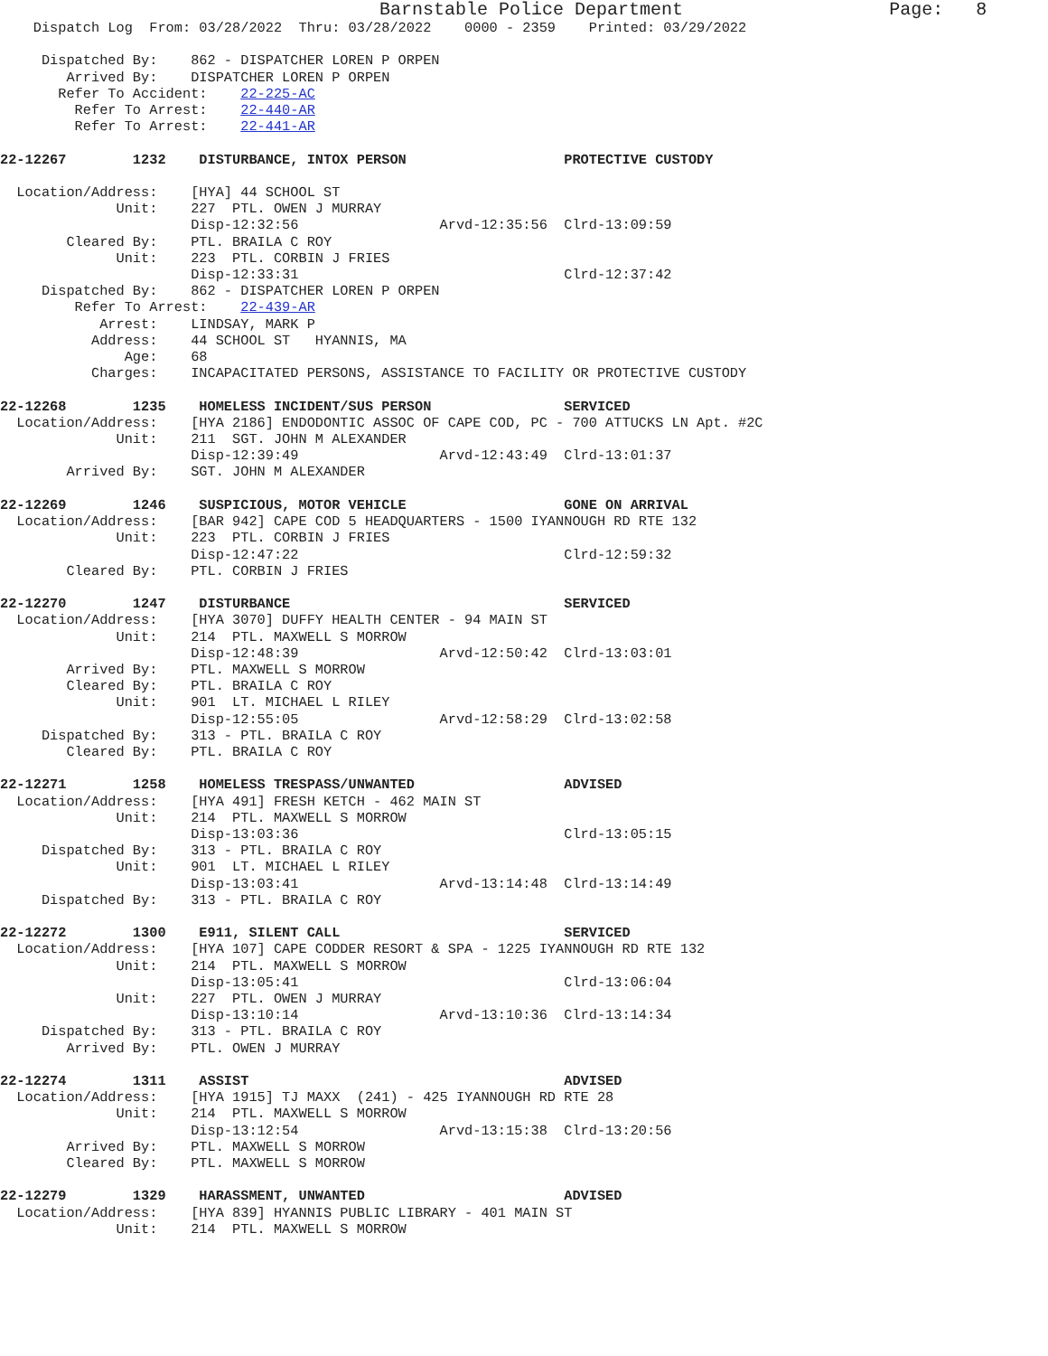Barnstable Police Department                   Page:   8
    Dispatch Log  From: 03/28/2022  Thru: 03/28/2022    0000 - 2359    Printed: 03/29/2022

     Dispatched By:    862 - DISPATCHER LOREN P ORPEN
        Arrived By:    DISPATCHER LOREN P ORPEN
       Refer To Accident:    22-225-AC
         Refer To Arrest:    22-440-AR
         Refer To Arrest:    22-441-AR

22-12267        1232    DISTURBANCE, INTOX PERSON                   PROTECTIVE CUSTODY

  Location/Address:    [HYA] 44 SCHOOL ST
              Unit:    227  PTL. OWEN J MURRAY
                       Disp-12:32:56                 Arvd-12:35:56  Clrd-13:09:59
        Cleared By:    PTL. BRAILA C ROY
              Unit:    223  PTL. CORBIN J FRIES
                       Disp-12:33:31                                Clrd-12:37:42
     Dispatched By:    862 - DISPATCHER LOREN P ORPEN
         Refer To Arrest:    22-439-AR
            Arrest:    LINDSAY, MARK P
           Address:    44 SCHOOL ST   HYANNIS, MA
               Age:    68
           Charges:    INCAPACITATED PERSONS, ASSISTANCE TO FACILITY OR PROTECTIVE CUSTODY

22-12268        1235    HOMELESS INCIDENT/SUS PERSON                SERVICED
  Location/Address:    [HYA 2186] ENDODONTIC ASSOC OF CAPE COD, PC - 700 ATTUCKS LN Apt. #2C
              Unit:    211  SGT. JOHN M ALEXANDER
                       Disp-12:39:49                 Arvd-12:43:49  Clrd-13:01:37
        Arrived By:    SGT. JOHN M ALEXANDER

22-12269        1246    SUSPICIOUS, MOTOR VEHICLE                   GONE ON ARRIVAL
  Location/Address:    [BAR 942] CAPE COD 5 HEADQUARTERS - 1500 IYANNOUGH RD RTE 132
              Unit:    223  PTL. CORBIN J FRIES
                       Disp-12:47:22                                Clrd-12:59:32
        Cleared By:    PTL. CORBIN J FRIES

22-12270        1247    DISTURBANCE                                 SERVICED
  Location/Address:    [HYA 3070] DUFFY HEALTH CENTER - 94 MAIN ST
              Unit:    214  PTL. MAXWELL S MORROW
                       Disp-12:48:39                 Arvd-12:50:42  Clrd-13:03:01
        Arrived By:    PTL. MAXWELL S MORROW
        Cleared By:    PTL. BRAILA C ROY
              Unit:    901  LT. MICHAEL L RILEY
                       Disp-12:55:05                 Arvd-12:58:29  Clrd-13:02:58
     Dispatched By:    313 - PTL. BRAILA C ROY
        Cleared By:    PTL. BRAILA C ROY

22-12271        1258    HOMELESS TRESPASS/UNWANTED                  ADVISED
  Location/Address:    [HYA 491] FRESH KETCH - 462 MAIN ST
              Unit:    214  PTL. MAXWELL S MORROW
                       Disp-13:03:36                                Clrd-13:05:15
     Dispatched By:    313 - PTL. BRAILA C ROY
              Unit:    901  LT. MICHAEL L RILEY
                       Disp-13:03:41                 Arvd-13:14:48  Clrd-13:14:49
     Dispatched By:    313 - PTL. BRAILA C ROY

22-12272        1300    E911, SILENT CALL                           SERVICED
  Location/Address:    [HYA 107] CAPE CODDER RESORT & SPA - 1225 IYANNOUGH RD RTE 132
              Unit:    214  PTL. MAXWELL S MORROW
                       Disp-13:05:41                                Clrd-13:06:04
              Unit:    227  PTL. OWEN J MURRAY
                       Disp-13:10:14                 Arvd-13:10:36  Clrd-13:14:34
     Dispatched By:    313 - PTL. BRAILA C ROY
        Arrived By:    PTL. OWEN J MURRAY

22-12274        1311    ASSIST                                      ADVISED
  Location/Address:    [HYA 1915] TJ MAXX  (241) - 425 IYANNOUGH RD RTE 28
              Unit:    214  PTL. MAXWELL S MORROW
                       Disp-13:12:54                 Arvd-13:15:38  Clrd-13:20:56
        Arrived By:    PTL. MAXWELL S MORROW
        Cleared By:    PTL. MAXWELL S MORROW

22-12279        1329    HARASSMENT, UNWANTED                        ADVISED
  Location/Address:    [HYA 839] HYANNIS PUBLIC LIBRARY - 401 MAIN ST
              Unit:    214  PTL. MAXWELL S MORROW